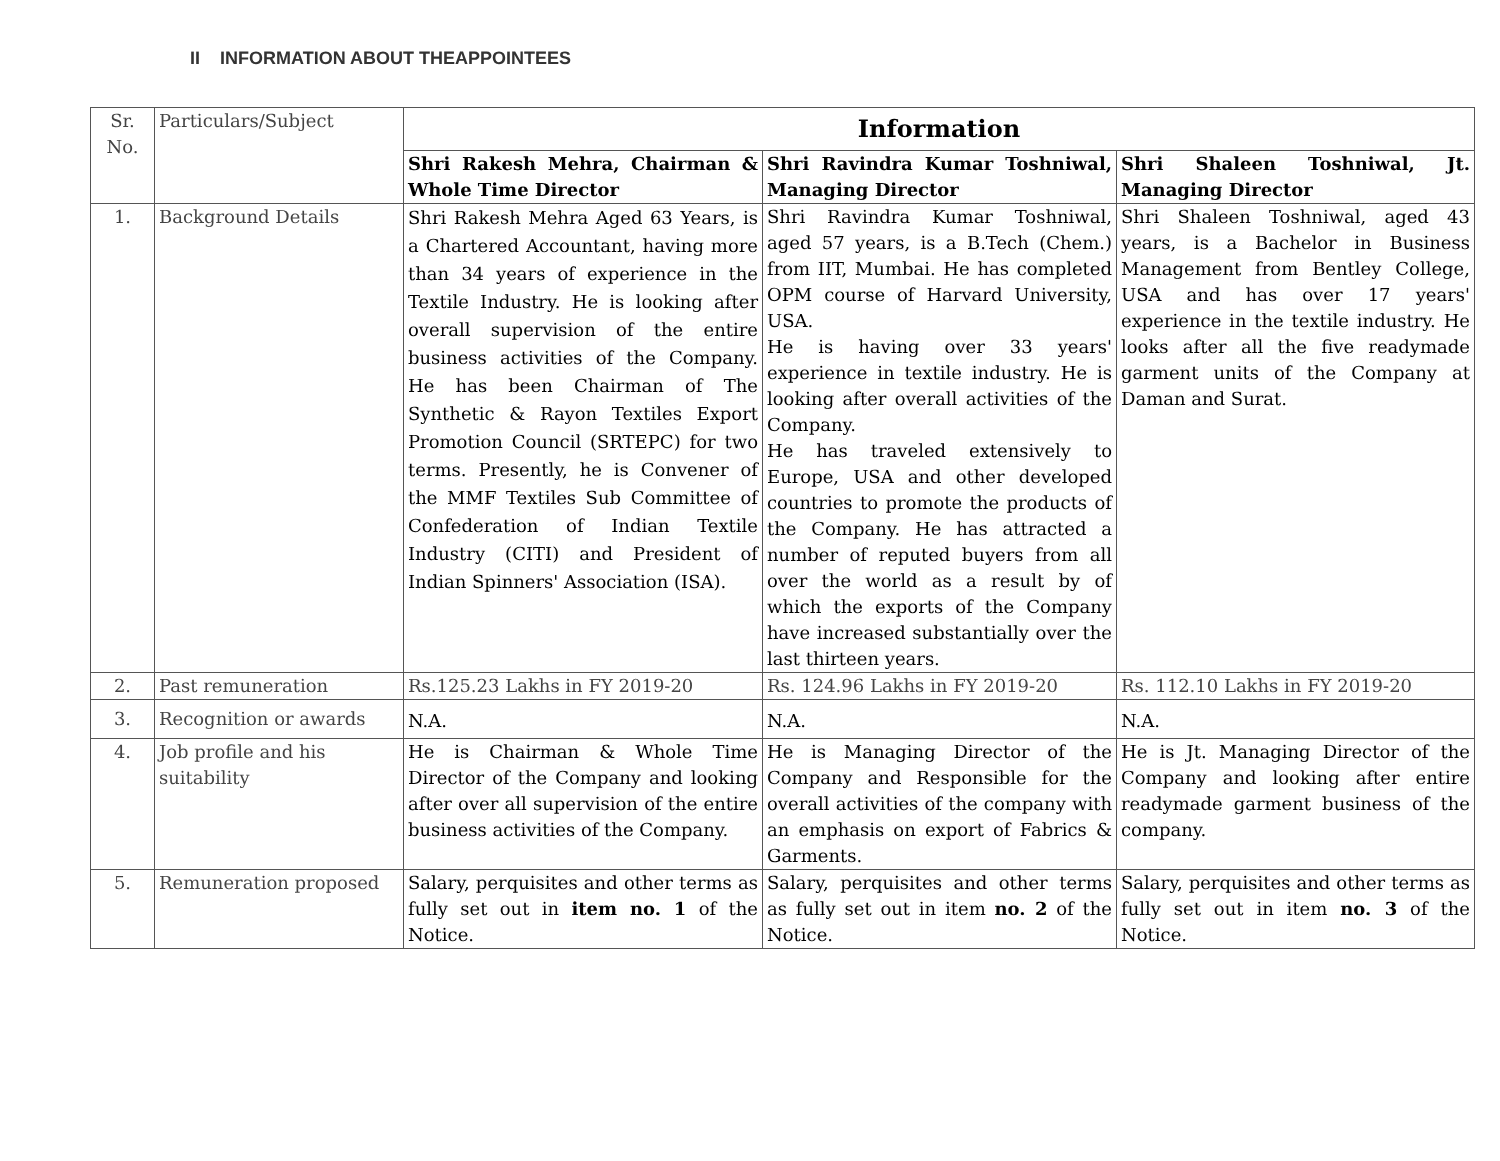II INFORMATION ABOUT THEAPPOINTEES
| Sr. No. | Particulars/Subject | Information | | |
| | | Shri Rakesh Mehra, Chairman & Whole Time Director | Shri Ravindra Kumar Toshniwal, Managing Director | Shri Shaleen Toshniwal, Jt. Managing Director |
| 1. | Background Details | Shri Rakesh Mehra Aged 63 Years, is a Chartered Accountant, having more than 34 years of experience in the Textile Industry. He is looking after overall supervision of the entire business activities of the Company. He has been Chairman of The Synthetic & Rayon Textiles Export Promotion Council (SRTEPC) for two terms. Presently, he is Convener of the MMF Textiles Sub Committee of Confederation of Indian Textile Industry (CITI) and President of Indian Spinners' Association (ISA). | Shri Ravindra Kumar Toshniwal, aged 57 years, is a B.Tech (Chem.) from IIT, Mumbai. He has completed OPM course of Harvard University, USA. He is having over 33 years' experience in textile industry. He is looking after overall activities of the Company. He has traveled extensively to Europe, USA and other developed countries to promote the products of the Company. He has attracted a number of reputed buyers from all over the world as a result by of which the exports of the Company have increased substantially over the last thirteen years. | Shri Shaleen Toshniwal, aged 43 years, is a Bachelor in Business Management from Bentley College, USA and has over 17 years' experience in the textile industry. He looks after all the five readymade garment units of the Company at Daman and Surat. |
| 2. | Past remuneration | Rs.125.23 Lakhs in FY 2019-20 | Rs. 124.96 Lakhs in FY 2019-20 | Rs. 112.10 Lakhs in FY 2019-20 |
| 3. | Recognition or awards | N.A. | N.A. | N.A. |
| 4. | Job profile and his suitability | He is Chairman & Whole Time Director of the Company and looking after over all supervision of the entire business activities of the Company. | He is Managing Director of the Company and Responsible for the overall activities of the company with an emphasis on export of Fabrics & Garments. | He is Jt. Managing Director of the Company and looking after entire readymade garment business of the company. |
| 5. | Remuneration proposed | Salary, perquisites and other terms as fully set out in item no. 1 of the Notice. | Salary, perquisites and other terms as fully set out in item no. 2 of the Notice. | Salary, perquisites and other terms as fully set out in item no. 3 of the Notice. |